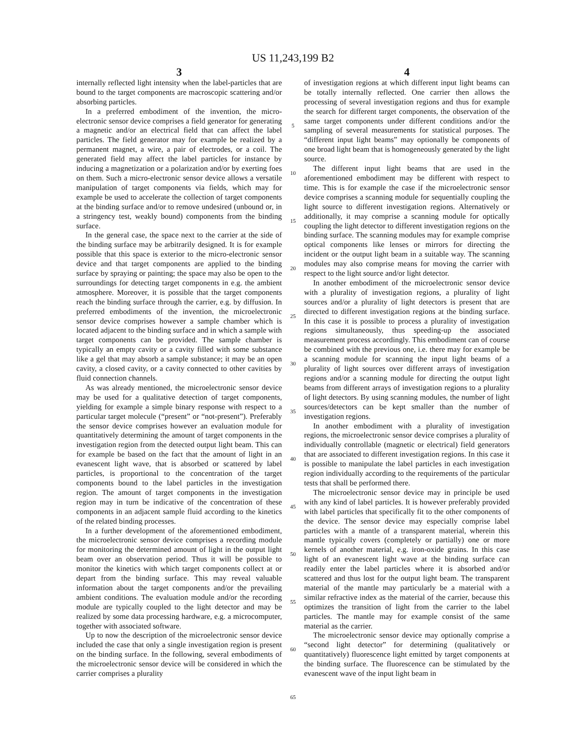US 11,243,199 B2
3
internally reflected light intensity when the label-particles that are bound to the target components are macroscopic scattering and/or absorbing particles.
In a preferred embodiment of the invention, the micro-electronic sensor device comprises a field generator for generating a magnetic and/or an electrical field that can affect the label particles. The field generator may for example be realized by a permanent magnet, a wire, a pair of electrodes, or a coil. The generated field may affect the label particles for instance by inducing a magnetization or a polarization and/or by exerting foes on them. Such a micro-electronic sensor device allows a versatile manipulation of target components via fields, which may for example be used to accelerate the collection of target components at the binding surface and/or to remove undesired (unbound or, in a stringency test, weakly bound) components from the binding surface.
In the general case, the space next to the carrier at the side of the binding surface may be arbitrarily designed. It is for example possible that this space is exterior to the micro-electronic sensor device and that target components are applied to the binding surface by spraying or painting; the space may also be open to the surroundings for detecting target components in e.g. the ambient atmosphere. Moreover, it is possible that the target components reach the binding surface through the carrier, e.g. by diffusion. In preferred embodiments of the invention, the microelectronic sensor device comprises however a sample chamber which is located adjacent to the binding surface and in which a sample with target components can be provided. The sample chamber is typically an empty cavity or a cavity filled with some substance like a gel that may absorb a sample substance; it may be an open cavity, a closed cavity, or a cavity connected to other cavities by fluid connection channels.
As was already mentioned, the microelectronic sensor device may be used for a qualitative detection of target components, yielding for example a simple binary response with respect to a particular target molecule (“present” or “not-present”). Preferably the sensor device comprises however an evaluation module for quantitatively determining the amount of target components in the investigation region from the detected output light beam. This can for example be based on the fact that the amount of light in an evanescent light wave, that is absorbed or scattered by label particles, is proportional to the concentration of the target components bound to the label particles in the investigation region. The amount of target components in the investigation region may in turn be indicative of the concentration of these components in an adjacent sample fluid according to the kinetics of the related binding processes.
In a further development of the aforementioned embodiment, the microelectronic sensor device comprises a recording module for monitoring the determined amount of light in the output light beam over an observation period. Thus it will be possible to monitor the kinetics with which target components collect at or depart from the binding surface. This may reveal valuable information about the target components and/or the prevailing ambient conditions. The evaluation module and/or the recording module are typically coupled to the light detector and may be realized by some data processing hardware, e.g. a microcomputer, together with associated software.
Up to now the description of the microelectronic sensor device included the case that only a single investigation region is present on the binding surface. In the following, several embodiments of the microelectronic sensor device will be considered in which the carrier comprises a plurality
5
10
15
20
25
30
35
40
45
50
55
60
65
4
of investigation regions at which different input light beams can be totally internally reflected. One carrier then allows the processing of several investigation regions and thus for example the search for different target components, the observation of the same target components under different conditions and/or the sampling of several measurements for statistical purposes. The “different input light beams” may optionally be components of one broad light beam that is homogeneously generated by the light source.
The different input light beams that are used in the aforementioned embodiment may be different with respect to time. This is for example the case if the microelectronic sensor device comprises a scanning module for sequentially coupling the light source to different investigation regions. Alternatively or additionally, it may comprise a scanning module for optically coupling the light detector to different investigation regions on the binding surface. The scanning modules may for example comprise optical components like lenses or mirrors for directing the incident or the output light beam in a suitable way. The scanning modules may also comprise means for moving the carrier with respect to the light source and/or light detector.
In another embodiment of the microelectronic sensor device with a plurality of investigation regions, a plurality of light sources and/or a plurality of light detectors is present that are directed to different investigation regions at the binding surface. In this case it is possible to process a plurality of investigation regions simultaneously, thus speeding-up the associated measurement process accordingly. This embodiment can of course be combined with the previous one, i.e. there may for example be a scanning module for scanning the input light beams of a plurality of light sources over different arrays of investigation regions and/or a scanning module for directing the output light beams from different arrays of investigation regions to a plurality of light detectors. By using scanning modules, the number of light sources/detectors can be kept smaller than the number of investigation regions.
In another embodiment with a plurality of investigation regions, the microelectronic sensor device comprises a plurality of individually controllable (magnetic or electrical) field generators that are associated to different investigation regions. In this case it is possible to manipulate the label particles in each investigation region individually according to the requirements of the particular tests that shall be performed there.
The microelectronic sensor device may in principle be used with any kind of label particles. It is however preferably provided with label particles that specifically fit to the other components of the device. The sensor device may especially comprise label particles with a mantle of a transparent material, wherein this mantle typically covers (completely or partially) one or more kernels of another material, e.g. iron-oxide grains. In this case light of an evanescent light wave at the binding surface can readily enter the label particles where it is absorbed and/or scattered and thus lost for the output light beam. The transparent material of the mantle may particularly be a material with a similar refractive index as the material of the carrier, because this optimizes the transition of light from the carrier to the label particles. The mantle may for example consist of the same material as the carrier.
The microelectronic sensor device may optionally comprise a “second light detector” for determining (qualitatively or quantitatively) fluorescence light emitted by target components at the binding surface. The fluorescence can be stimulated by the evanescent wave of the input light beam in